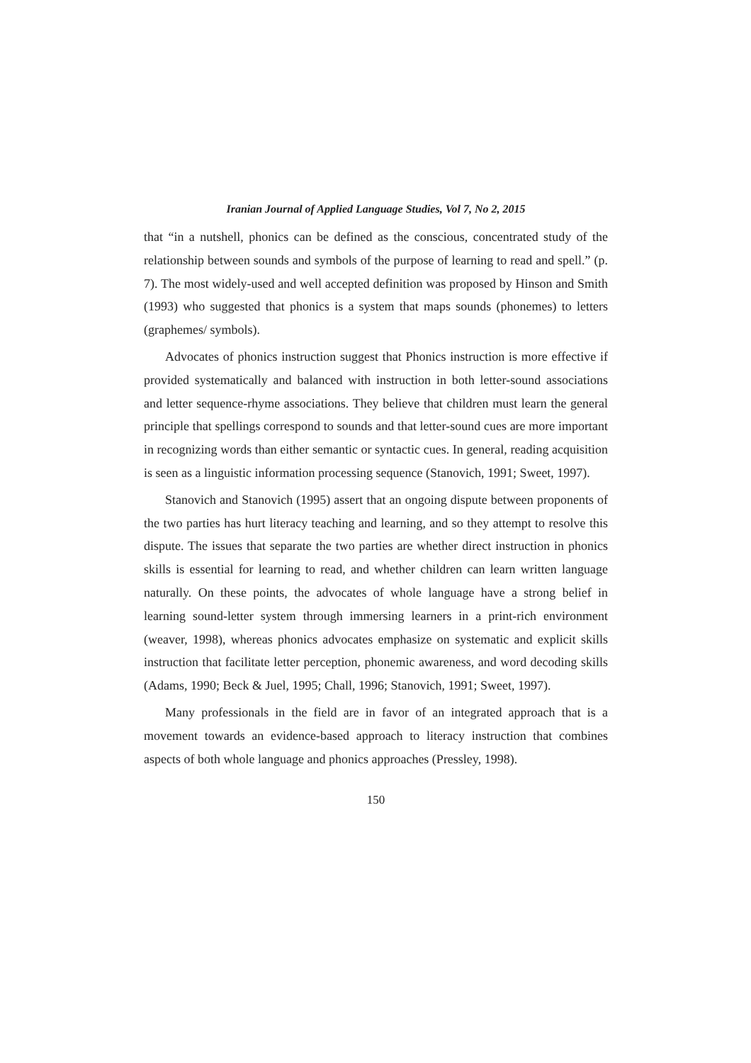Iranian Journal of Applied Language Studies, Vol 7, No 2, 2015
that “in a nutshell, phonics can be defined as the conscious, concentrated study of the relationship between sounds and symbols of the purpose of learning to read and spell.” (p. 7). The most widely-used and well accepted definition was proposed by Hinson and Smith (1993) who suggested that phonics is a system that maps sounds (phonemes) to letters (graphemes/ symbols).
Advocates of phonics instruction suggest that Phonics instruction is more effective if provided systematically and balanced with instruction in both letter-sound associations and letter sequence-rhyme associations. They believe that children must learn the general principle that spellings correspond to sounds and that letter-sound cues are more important in recognizing words than either semantic or syntactic cues. In general, reading acquisition is seen as a linguistic information processing sequence (Stanovich, 1991; Sweet, 1997).
Stanovich and Stanovich (1995) assert that an ongoing dispute between proponents of the two parties has hurt literacy teaching and learning, and so they attempt to resolve this dispute. The issues that separate the two parties are whether direct instruction in phonics skills is essential for learning to read, and whether children can learn written language naturally. On these points, the advocates of whole language have a strong belief in learning sound-letter system through immersing learners in a print-rich environment (weaver, 1998), whereas phonics advocates emphasize on systematic and explicit skills instruction that facilitate letter perception, phonemic awareness, and word decoding skills (Adams, 1990; Beck & Juel, 1995; Chall, 1996; Stanovich, 1991; Sweet, 1997).
Many professionals in the field are in favor of an integrated approach that is a movement towards an evidence-based approach to literacy instruction that combines aspects of both whole language and phonics approaches (Pressley, 1998).
150